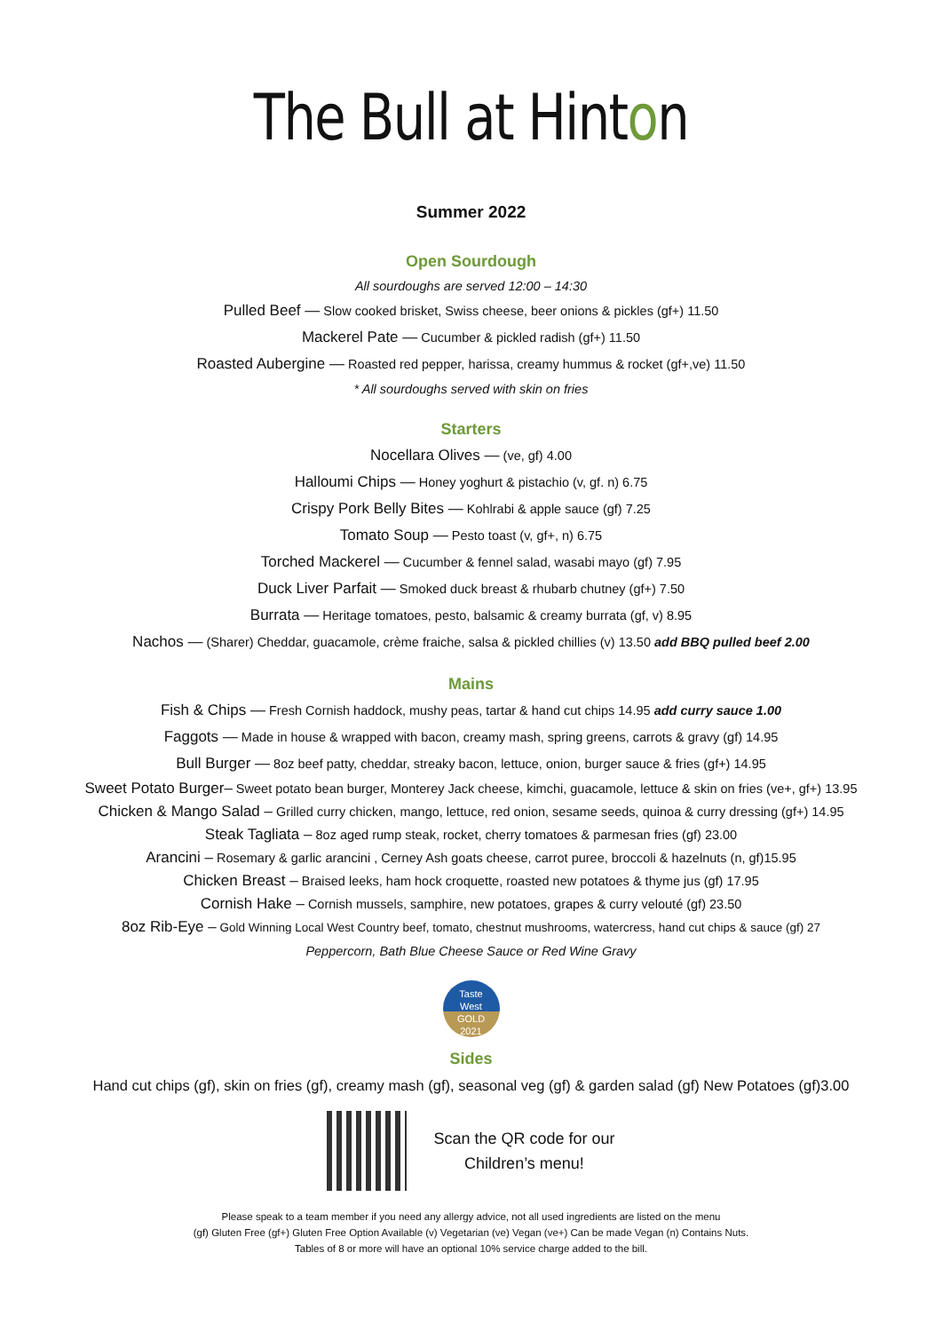The Bull at Hinton
Summer 2022
Open Sourdough
All sourdoughs are served 12:00 – 14:30
Pulled Beef — Slow cooked brisket, Swiss cheese, beer onions & pickles (gf+) 11.50
Mackerel Pate — Cucumber & pickled radish (gf+) 11.50
Roasted Aubergine — Roasted red pepper, harissa, creamy hummus & rocket (gf+,ve) 11.50
* All sourdoughs served with skin on fries
Starters
Nocellara Olives — (ve, gf) 4.00
Halloumi Chips — Honey yoghurt & pistachio (v, gf. n) 6.75
Crispy Pork Belly Bites — Kohlrabi & apple sauce (gf) 7.25
Tomato Soup — Pesto toast (v, gf+, n) 6.75
Torched Mackerel — Cucumber & fennel salad, wasabi mayo (gf) 7.95
Duck Liver Parfait — Smoked duck breast & rhubarb chutney (gf+) 7.50
Burrata — Heritage tomatoes, pesto, balsamic & creamy burrata (gf, v) 8.95
Nachos — (Sharer) Cheddar, guacamole, crème fraiche, salsa & pickled chillies (v) 13.50 add BBQ pulled beef 2.00
Mains
Fish & Chips — Fresh Cornish haddock, mushy peas, tartar & hand cut chips 14.95 add curry sauce 1.00
Faggots — Made in house & wrapped with bacon, creamy mash, spring greens, carrots & gravy (gf) 14.95
Bull Burger — 8oz beef patty, cheddar, streaky bacon, lettuce, onion, burger sauce & fries (gf+) 14.95
Sweet Potato Burger– Sweet potato bean burger, Monterey Jack cheese, kimchi, guacamole, lettuce & skin on fries (ve+, gf+) 13.95
Chicken & Mango Salad – Grilled curry chicken, mango, lettuce, red onion, sesame seeds, quinoa & curry dressing (gf+) 14.95
Steak Tagliata – 8oz aged rump steak, rocket, cherry tomatoes & parmesan fries (gf) 23.00
Arancini – Rosemary & garlic arancini , Cerney Ash goats cheese, carrot puree, broccoli & hazelnuts (n, gf)15.95
Chicken Breast – Braised leeks, ham hock croquette, roasted new potatoes & thyme jus (gf) 17.95
Cornish Hake – Cornish mussels, samphire, new potatoes, grapes & curry velouté (gf) 23.50
8oz Rib-Eye – Gold Winning Local West Country beef, tomato, chestnut mushrooms, watercress, hand cut chips & sauce (gf) 27
Peppercorn, Bath Blue Cheese Sauce or Red Wine Gravy
Taste
West
GOLD
2021
Sides
Hand cut chips (gf), skin on fries (gf), creamy mash (gf), seasonal veg (gf) & garden salad (gf) New Potatoes (gf)3.00
Scan the QR code for our
Children’s menu!
Please speak to a team member if you need any allergy advice, not all used ingredients are listed on the menu
(gf) Gluten Free (gf+) Gluten Free Option Available (v) Vegetarian (ve) Vegan (ve+) Can be made Vegan (n) Contains Nuts.
Tables of 8 or more will have an optional 10% service charge added to the bill.